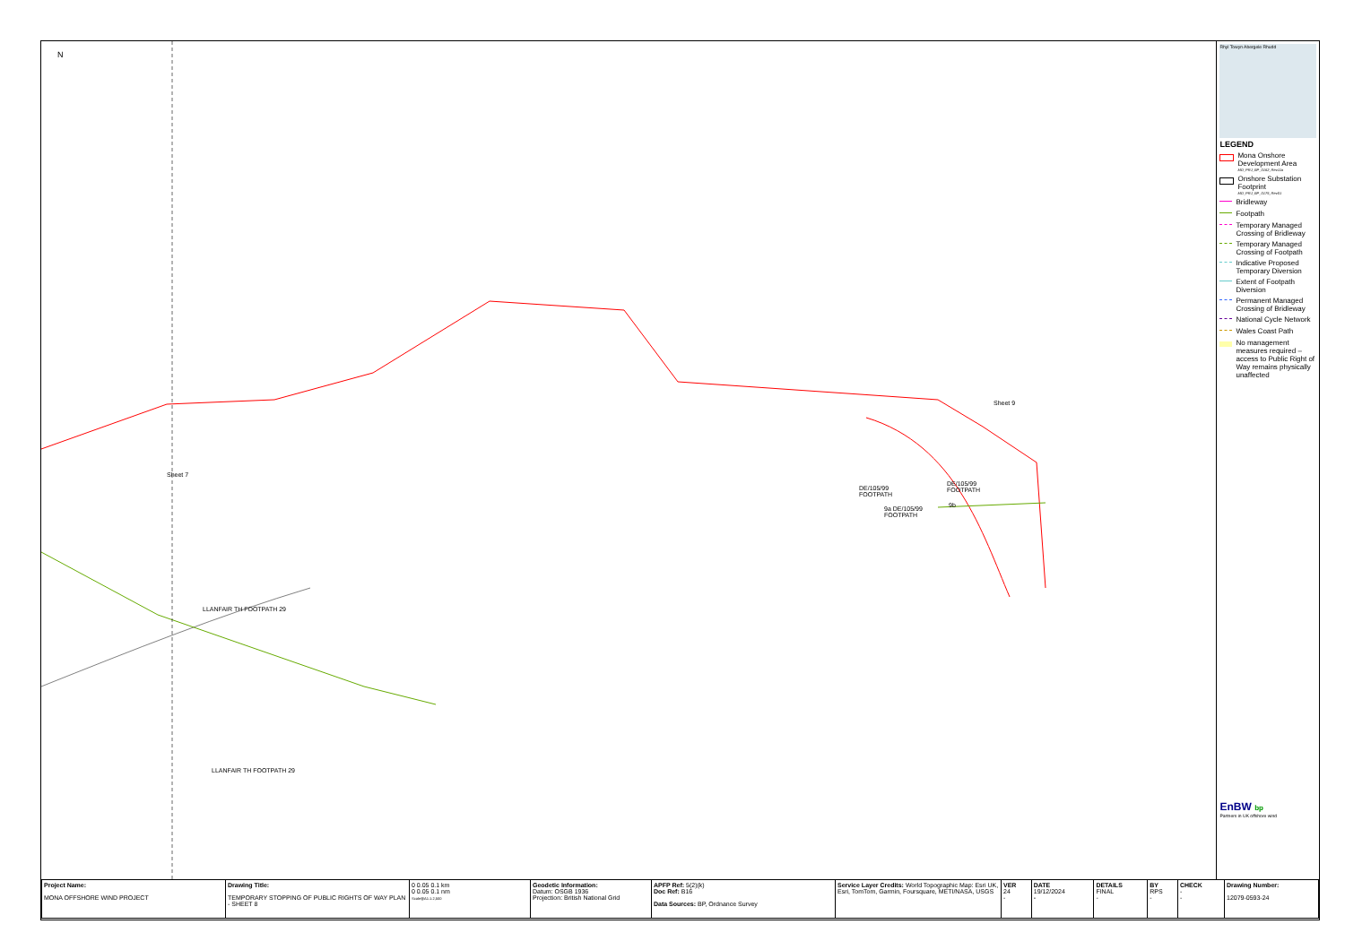DE/105/99
FOOTPATH
DE/105/99
FOOTPATH
9a DE/105/99
FOOTPATH
9b
LLANFAIR TH FOOTPATH 29
LLANFAIR TH FOOTPATH 29
Sheet 7
Sheet 9
N
Rhyl Towyn Abergele Rhudd
LEGEND
Mona Onshore Development Area
MO_PRJ_BP_0162_Rev11a
Onshore Substation Footprint
MO_PRJ_BP_0175_Rev01
Bridleway
Footpath
Temporary Managed Crossing of Bridleway
Temporary Managed Crossing of Footpath
Indicative Proposed Temporary Diversion
Extent of Footpath Diversion
Permanent Managed Crossing of Bridleway
National Cycle Network
Wales Coast Path
No management measures required – access to Public Right of Way remains physically unaffected
EnBW bp
Partners in UK offshore wind
| Project Name: MONA OFFSHORE WIND PROJECT | Drawing Title: TEMPORARY STOPPING OF PUBLIC RIGHTS OF WAY PLAN - SHEET 8 | 0 0.05 0.1 km 0 0.05 0.1 nm Scale@A1:1:2,500 | Geodetic Information: Datum: OSGB 1936 Projection: British National Grid | APFP Ref: 5(2)(k) Doc Ref: B16 Data Sources: BP, Ordnance Survey | Service Layer Credits: World Topographic Map: Esri UK, Esri, TomTom, Garmin, Foursquare, METI/NASA, USGS | VER 24 - | DATE 19/12/2024 - | DETAILS FINAL - | BY RPS - | CHECK - - | Drawing Number: 12079-0593-24 |